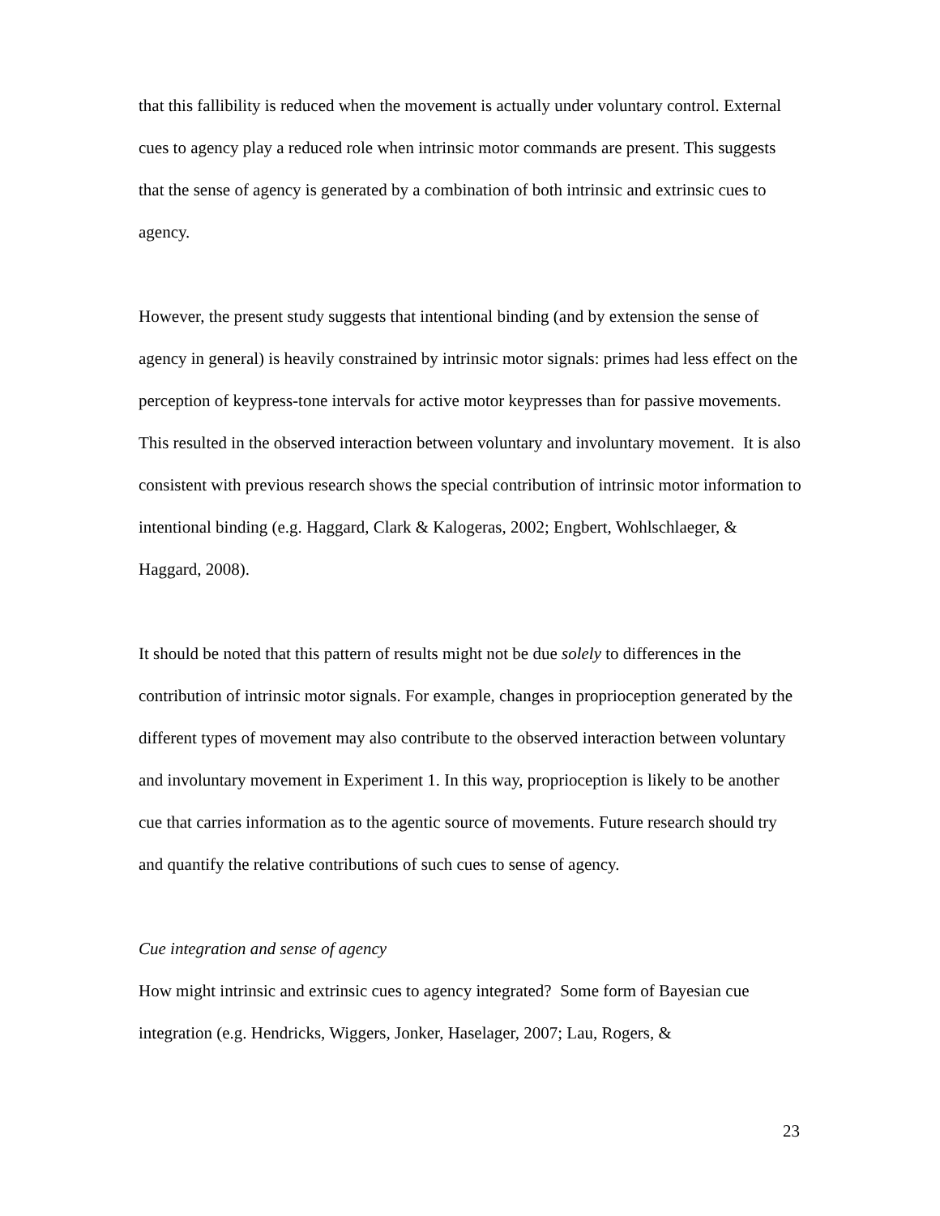that this fallibility is reduced when the movement is actually under voluntary control. External cues to agency play a reduced role when intrinsic motor commands are present. This suggests that the sense of agency is generated by a combination of both intrinsic and extrinsic cues to agency.
However, the present study suggests that intentional binding (and by extension the sense of agency in general) is heavily constrained by intrinsic motor signals: primes had less effect on the perception of keypress-tone intervals for active motor keypresses than for passive movements. This resulted in the observed interaction between voluntary and involuntary movement. It is also consistent with previous research shows the special contribution of intrinsic motor information to intentional binding (e.g. Haggard, Clark & Kalogeras, 2002; Engbert, Wohlschlaeger, & Haggard, 2008).
It should be noted that this pattern of results might not be due solely to differences in the contribution of intrinsic motor signals. For example, changes in proprioception generated by the different types of movement may also contribute to the observed interaction between voluntary and involuntary movement in Experiment 1. In this way, proprioception is likely to be another cue that carries information as to the agentic source of movements. Future research should try and quantify the relative contributions of such cues to sense of agency.
Cue integration and sense of agency
How might intrinsic and extrinsic cues to agency integrated? Some form of Bayesian cue integration (e.g. Hendricks, Wiggers, Jonker, Haselager, 2007; Lau, Rogers, &
23